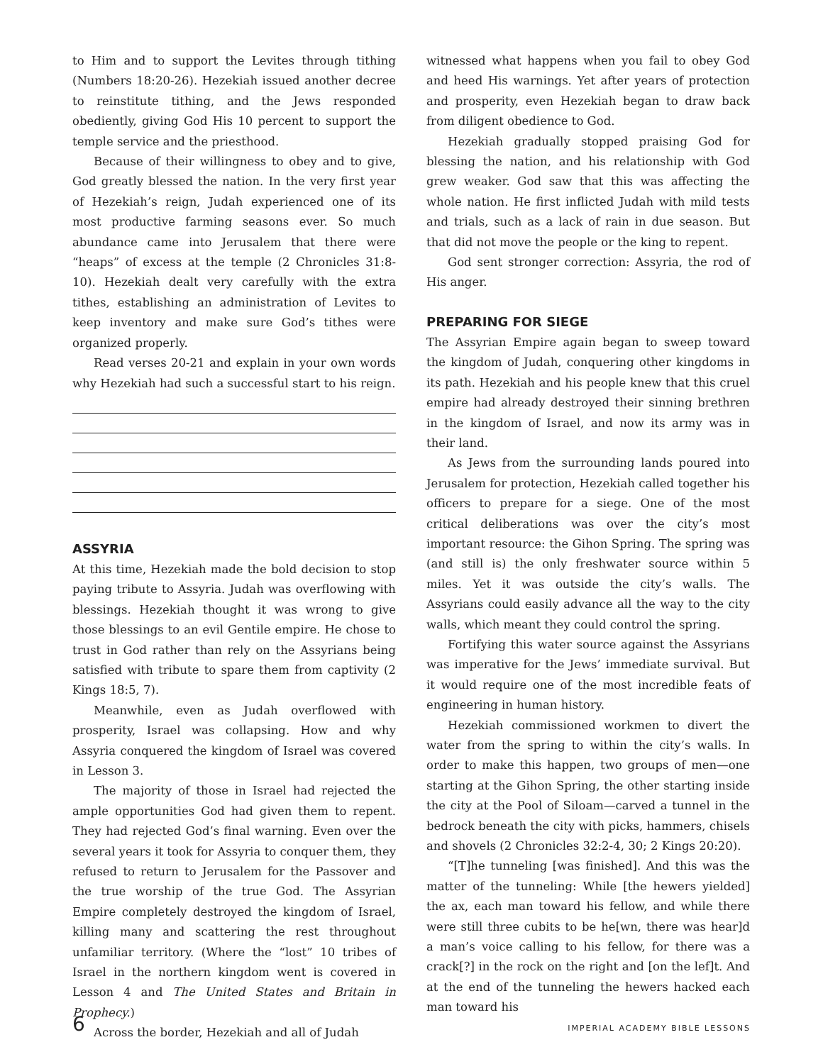to Him and to support the Levites through tithing (Numbers 18:20-26). Hezekiah issued another decree to reinstitute tithing, and the Jews responded obediently, giving God His 10 percent to support the temple service and the priesthood.
Because of their willingness to obey and to give, God greatly blessed the nation. In the very first year of Hezekiah’s reign, Judah experienced one of its most productive farming seasons ever. So much abundance came into Jerusalem that there were “heaps” of excess at the temple (2 Chronicles 31:8-10). Hezekiah dealt very carefully with the extra tithes, establishing an administration of Levites to keep inventory and make sure God’s tithes were organized properly.
Read verses 20-21 and explain in your own words why Hezekiah had such a successful start to his reign.
ASSYRIA
At this time, Hezekiah made the bold decision to stop paying tribute to Assyria. Judah was overflowing with blessings. Hezekiah thought it was wrong to give those blessings to an evil Gentile empire. He chose to trust in God rather than rely on the Assyrians being satisfied with tribute to spare them from captivity (2 Kings 18:5, 7).
Meanwhile, even as Judah overflowed with prosperity, Israel was collapsing. How and why Assyria conquered the kingdom of Israel was covered in Lesson 3.
The majority of those in Israel had rejected the ample opportunities God had given them to repent. They had rejected God’s final warning. Even over the several years it took for Assyria to conquer them, they refused to return to Jerusalem for the Passover and the true worship of the true God. The Assyrian Empire completely destroyed the kingdom of Israel, killing many and scattering the rest throughout unfamiliar territory. (Where the “lost” 10 tribes of Israel in the northern kingdom went is covered in Lesson 4 and The United States and Britain in Prophecy.)
Across the border, Hezekiah and all of Judah
witnessed what happens when you fail to obey God and heed His warnings. Yet after years of protection and prosperity, even Hezekiah began to draw back from diligent obedience to God.
Hezekiah gradually stopped praising God for blessing the nation, and his relationship with God grew weaker. God saw that this was affecting the whole nation. He first inflicted Judah with mild tests and trials, such as a lack of rain in due season. But that did not move the people or the king to repent.
God sent stronger correction: Assyria, the rod of His anger.
PREPARING FOR SIEGE
The Assyrian Empire again began to sweep toward the kingdom of Judah, conquering other kingdoms in its path. Hezekiah and his people knew that this cruel empire had already destroyed their sinning brethren in the kingdom of Israel, and now its army was in their land.
As Jews from the surrounding lands poured into Jerusalem for protection, Hezekiah called together his officers to prepare for a siege. One of the most critical deliberations was over the city’s most important resource: the Gihon Spring. The spring was (and still is) the only freshwater source within 5 miles. Yet it was outside the city’s walls. The Assyrians could easily advance all the way to the city walls, which meant they could control the spring.
Fortifying this water source against the Assyrians was imperative for the Jews’ immediate survival. But it would require one of the most incredible feats of engineering in human history.
Hezekiah commissioned workmen to divert the water from the spring to within the city’s walls. In order to make this happen, two groups of men—one starting at the Gihon Spring, the other starting inside the city at the Pool of Siloam—carved a tunnel in the bedrock beneath the city with picks, hammers, chisels and shovels (2 Chronicles 32:2-4, 30; 2 Kings 20:20).
“[T]he tunneling [was finished]. And this was the matter of the tunneling: While [the hewers yielded] the ax, each man toward his fellow, and while there were still three cubits to be he[wn, there was hear]d a man’s voice calling to his fellow, for there was a crack[?] in the rock on the right and [on the lef]t. And at the end of the tunneling the hewers hacked each man toward his
6 IMPERIAL ACADEMY BIBLE LESSONS